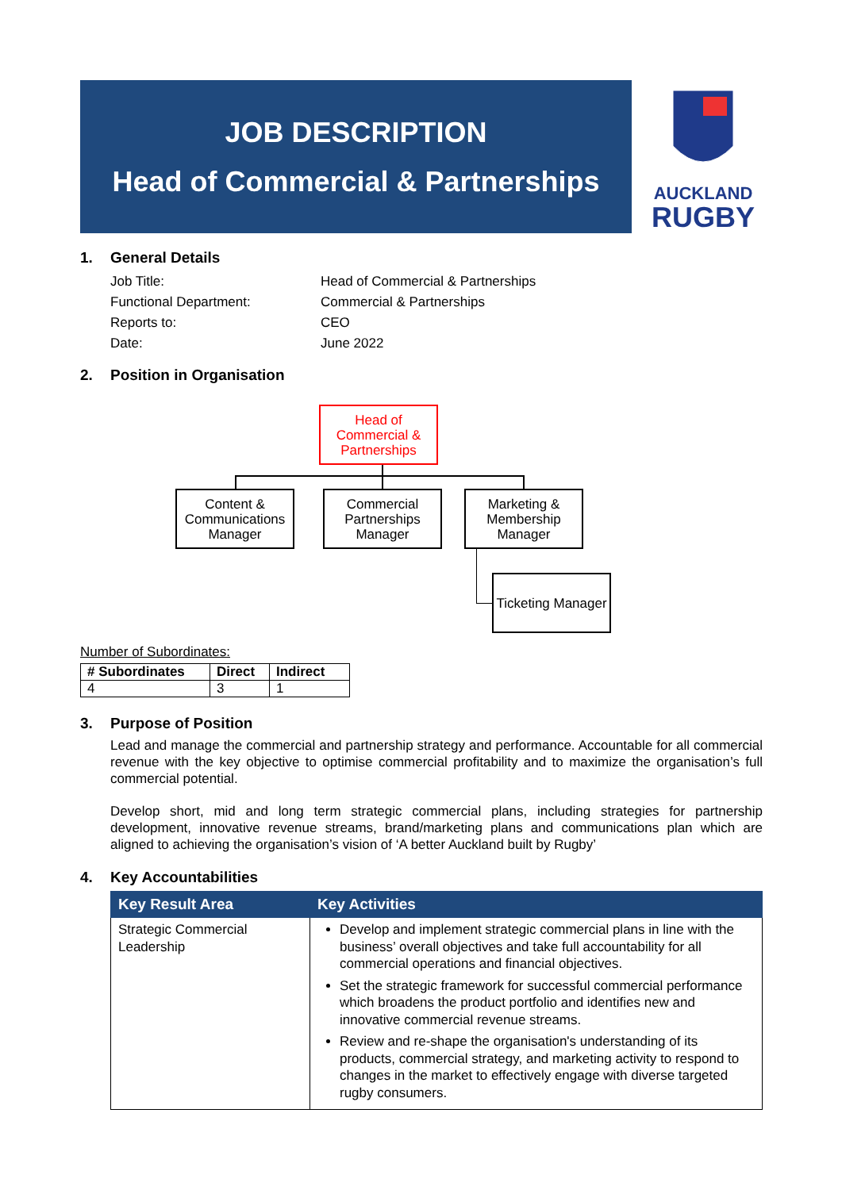JOB DESCRIPTION
Head of Commercial & Partnerships
AUCKLAND
RUGBY
1. General Details
Job Title:
Head of Commercial & Partnerships
Functional Department:
Commercial & Partnerships
Reports to:
CEO
Date:
June 2022
2. Position in Organisation
Head of Commercial & Partnerships
Content & Communications Manager
Commercial Partnerships Manager
Marketing & Membership Manager
Ticketing Manager
Number of Subordinates:
| # Subordinates | Direct | Indirect |
| --- | --- | --- |
| 4 | 3 | 1 |
3. Purpose of Position
Lead and manage the commercial and partnership strategy and performance. Accountable for all commercial revenue with the key objective to optimise commercial profitability and to maximize the organisation’s full commercial potential.
Develop short, mid and long term strategic commercial plans, including strategies for partnership development, innovative revenue streams, brand/marketing plans and communications plan which are aligned to achieving the organisation’s vision of ‘A better Auckland built by Rugby’
4. Key Accountabilities
| Key Result Area | Key Activities |
| --- | --- |
| Strategic Commercial Leadership | Develop and implement strategic commercial plans in line with the business’ overall objectives and take full accountability for all commercial operations and financial objectives. Set the strategic framework for successful commercial performance which broadens the product portfolio and identifies new and innovative commercial revenue streams. Review and re-shape the organisation's understanding of its products, commercial strategy, and marketing activity to respond to changes in the market to effectively engage with diverse targeted rugby consumers. |